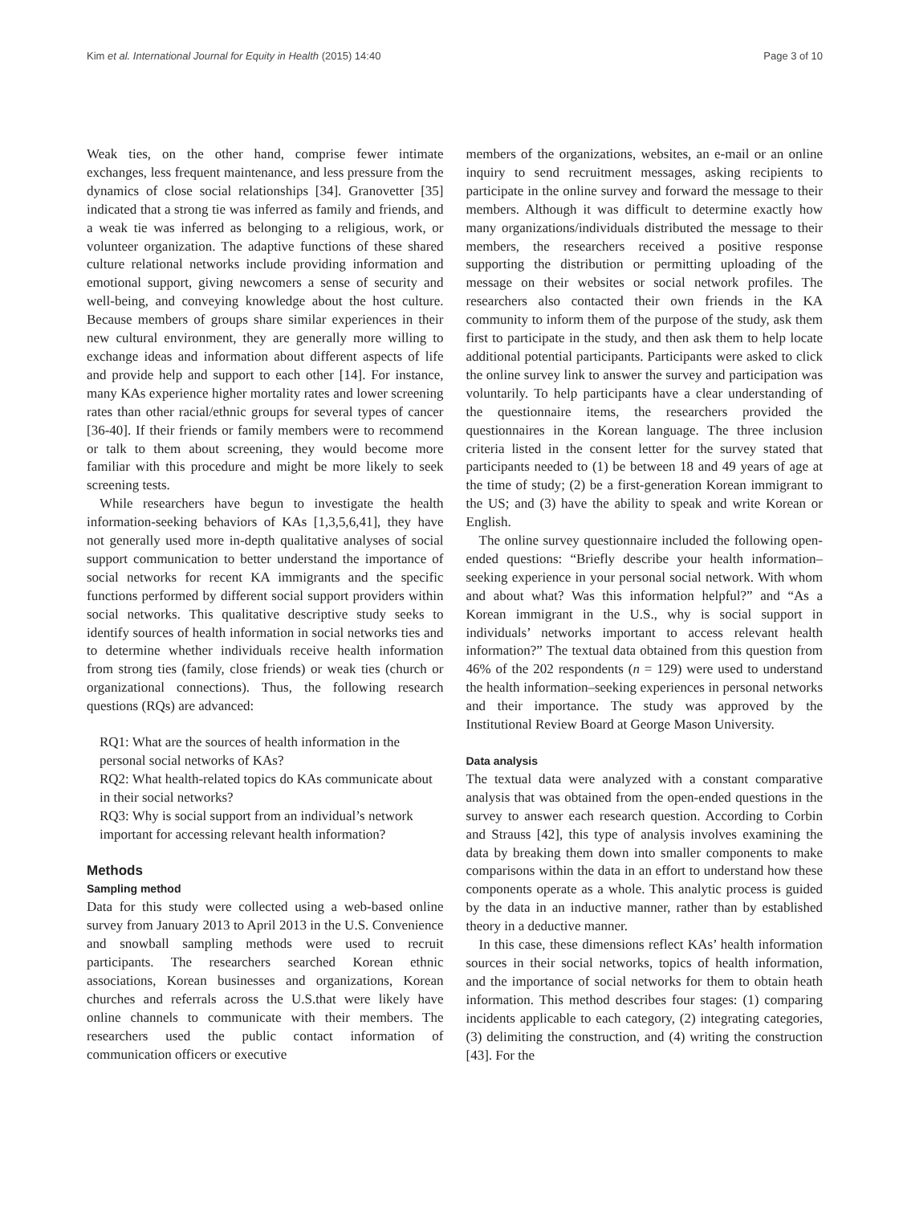Kim et al. International Journal for Equity in Health (2015) 14:40 Page 3 of 10
Weak ties, on the other hand, comprise fewer intimate exchanges, less frequent maintenance, and less pressure from the dynamics of close social relationships [34]. Granovetter [35] indicated that a strong tie was inferred as family and friends, and a weak tie was inferred as belonging to a religious, work, or volunteer organization. The adaptive functions of these shared culture relational networks include providing information and emotional support, giving newcomers a sense of security and well-being, and conveying knowledge about the host culture. Because members of groups share similar experiences in their new cultural environment, they are generally more willing to exchange ideas and information about different aspects of life and provide help and support to each other [14]. For instance, many KAs experience higher mortality rates and lower screening rates than other racial/ethnic groups for several types of cancer [36-40]. If their friends or family members were to recommend or talk to them about screening, they would become more familiar with this procedure and might be more likely to seek screening tests.
While researchers have begun to investigate the health information-seeking behaviors of KAs [1,3,5,6,41], they have not generally used more in-depth qualitative analyses of social support communication to better understand the importance of social networks for recent KA immigrants and the specific functions performed by different social support providers within social networks. This qualitative descriptive study seeks to identify sources of health information in social networks ties and to determine whether individuals receive health information from strong ties (family, close friends) or weak ties (church or organizational connections). Thus, the following research questions (RQs) are advanced:
RQ1: What are the sources of health information in the personal social networks of KAs?
RQ2: What health-related topics do KAs communicate about in their social networks?
RQ3: Why is social support from an individual’s network important for accessing relevant health information?
Methods
Sampling method
Data for this study were collected using a web-based online survey from January 2013 to April 2013 in the U.S. Convenience and snowball sampling methods were used to recruit participants. The researchers searched Korean ethnic associations, Korean businesses and organizations, Korean churches and referrals across the U.S.that were likely have online channels to communicate with their members. The researchers used the public contact information of communication officers or executive
members of the organizations, websites, an e-mail or an online inquiry to send recruitment messages, asking recipients to participate in the online survey and forward the message to their members. Although it was difficult to determine exactly how many organizations/individuals distributed the message to their members, the researchers received a positive response supporting the distribution or permitting uploading of the message on their websites or social network profiles. The researchers also contacted their own friends in the KA community to inform them of the purpose of the study, ask them first to participate in the study, and then ask them to help locate additional potential participants. Participants were asked to click the online survey link to answer the survey and participation was voluntarily. To help participants have a clear understanding of the questionnaire items, the researchers provided the questionnaires in the Korean language. The three inclusion criteria listed in the consent letter for the survey stated that participants needed to (1) be between 18 and 49 years of age at the time of study; (2) be a first-generation Korean immigrant to the US; and (3) have the ability to speak and write Korean or English.
The online survey questionnaire included the following open-ended questions: “Briefly describe your health information–seeking experience in your personal social network. With whom and about what? Was this information helpful?” and “As a Korean immigrant in the U.S., why is social support in individuals’ networks important to access relevant health information?” The textual data obtained from this question from 46% of the 202 respondents (n = 129) were used to understand the health information–seeking experiences in personal networks and their importance. The study was approved by the Institutional Review Board at George Mason University.
Data analysis
The textual data were analyzed with a constant comparative analysis that was obtained from the open-ended questions in the survey to answer each research question. According to Corbin and Strauss [42], this type of analysis involves examining the data by breaking them down into smaller components to make comparisons within the data in an effort to understand how these components operate as a whole. This analytic process is guided by the data in an inductive manner, rather than by established theory in a deductive manner.
In this case, these dimensions reflect KAs’ health information sources in their social networks, topics of health information, and the importance of social networks for them to obtain heath information. This method describes four stages: (1) comparing incidents applicable to each category, (2) integrating categories, (3) delimiting the construction, and (4) writing the construction [43]. For the